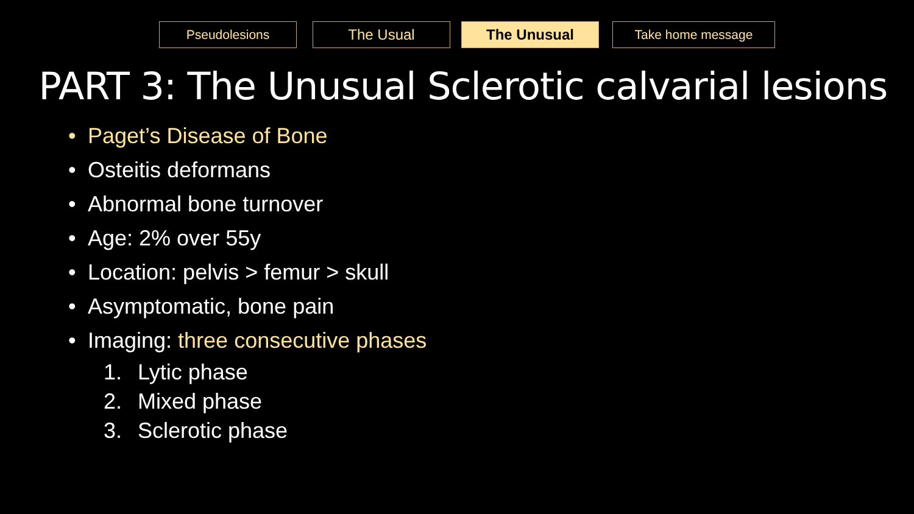Pseudolesions The Usual The Unusual Take home message
PART 3: The Unusual Sclerotic calvarial lesions
• Paget’s Disease of Bone
• Osteitis deformans
• Abnormal bone turnover
• Age: 2% over 55y
• Location: pelvis > femur > skull
• Asymptomatic, bone pain
• Imaging: three consecutive phases
1. Lytic phase
2. Mixed phase
3. Sclerotic phase